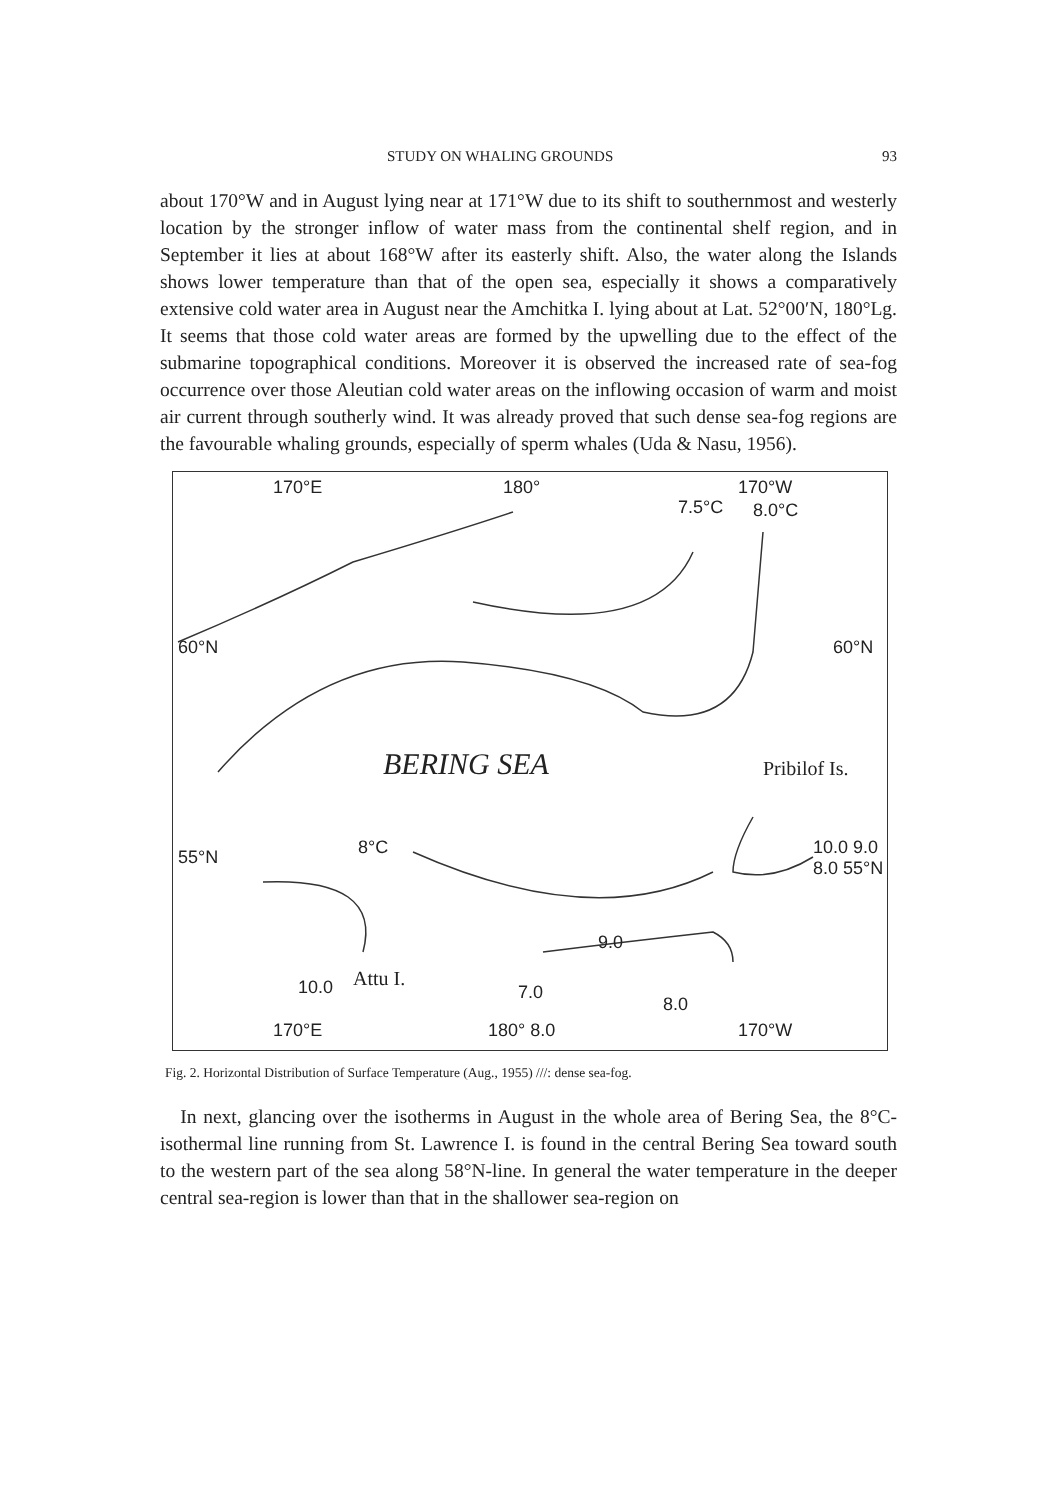STUDY ON WHALING GROUNDS 93
about 170°W and in August lying near at 171°W due to its shift to southernmost and westerly location by the stronger inflow of water mass from the continental shelf region, and in September it lies at about 168°W after its easterly shift. Also, the water along the Islands shows lower temperature than that of the open sea, especially it shows a comparatively extensive cold water area in August near the Amchitka I. lying about at Lat. 52°00′N, 180°Lg. It seems that those cold water areas are formed by the upwelling due to the effect of the submarine topographical conditions. Moreover it is observed the increased rate of sea-fog occurrence over those Aleutian cold water areas on the inflowing occasion of warm and moist air current through southerly wind. It was already proved that such dense sea-fog regions are the favourable whaling grounds, especially of sperm whales (Uda & Nasu, 1956).
170°E 180° 170°W
7.5°C 8.0°C
60°N 60°N
BERING SEA Pribilof Is.
55°N 8°C 10.0 9.0 8.0 55°N
9.0
10.0 Attu I.
7.0
8.0
170°E 180° 8.0 170°W
Fig. 2. Horizontal Distribution of Surface Temperature (Aug., 1955) ///: dense sea-fog.
In next, glancing over the isotherms in August in the whole area of Bering Sea, the 8°C-isothermal line running from St. Lawrence I. is found in the central Bering Sea toward south to the western part of the sea along 58°N-line. In general the water temperature in the deeper central sea-region is lower than that in the shallower sea-region on